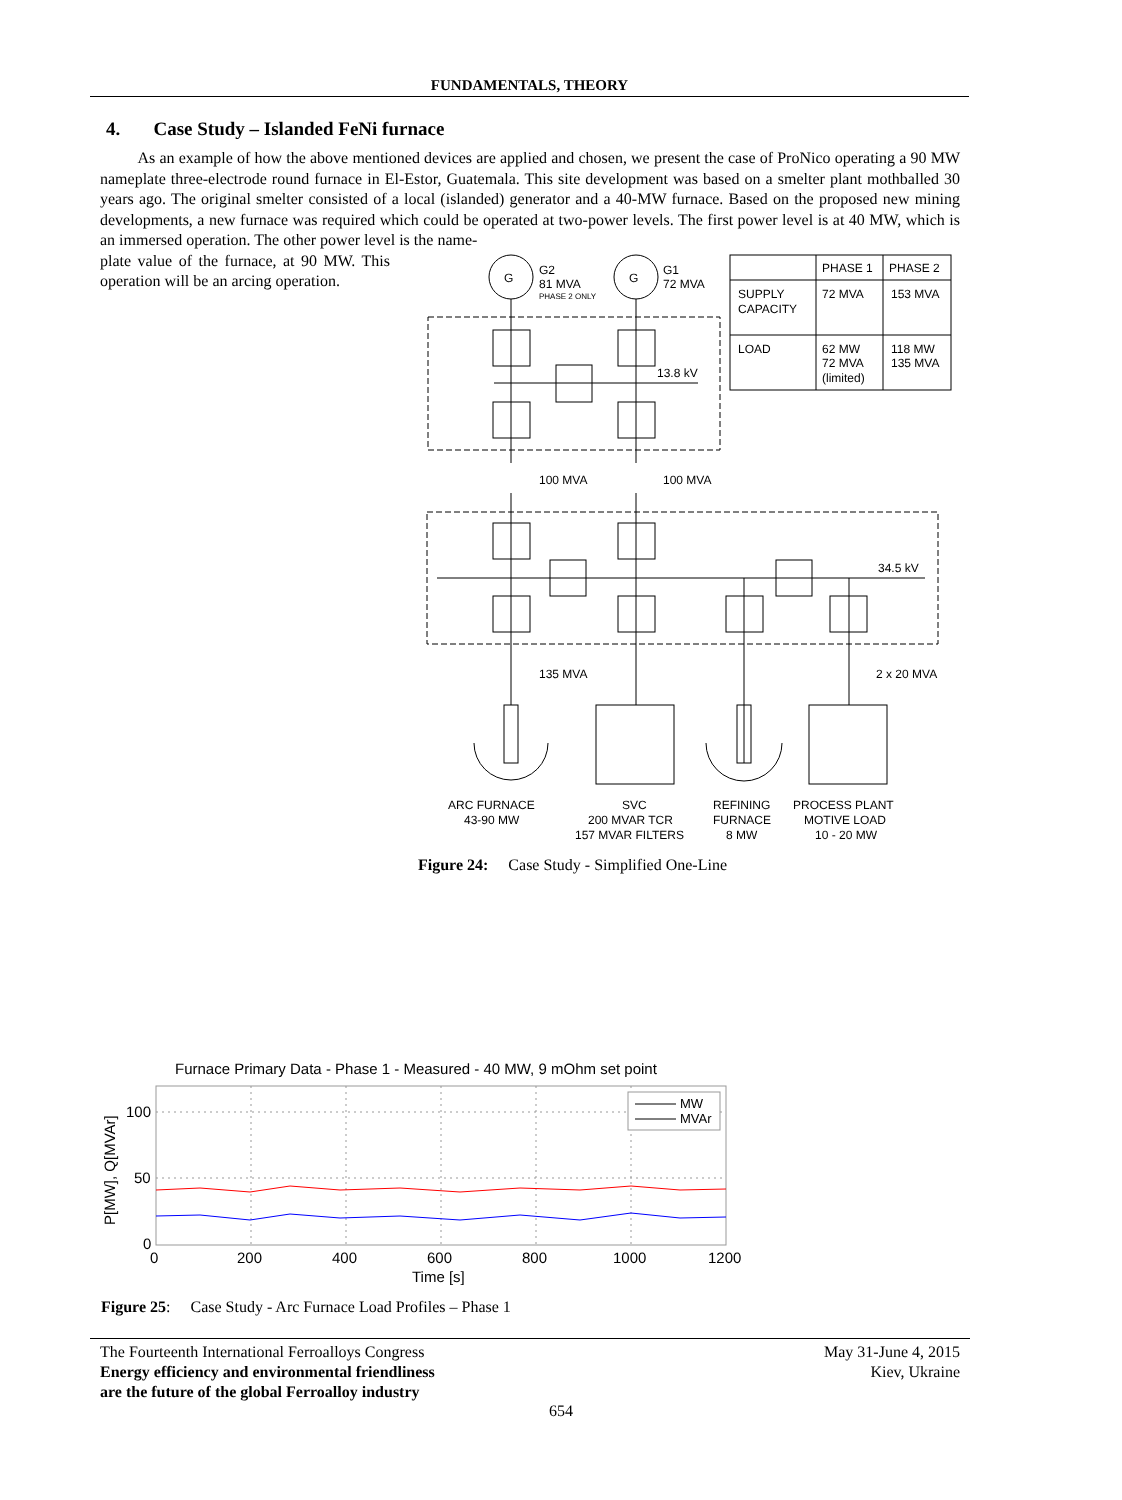FUNDAMENTALS, THEORY
4. Case Study – Islanded FeNi furnace
As an example of how the above mentioned devices are applied and chosen, we present the case of ProNico operating a 90 MW nameplate three-electrode round furnace in El-Estor, Guatemala. This site development was based on a smelter plant mothballed 30 years ago. The original smelter consisted of a local (islanded) generator and a 40-MW furnace. Based on the proposed new mining developments, a new furnace was required which could be operated at two-power levels. The first power level is at 40 MW, which is an immersed operation. The other power level is the name-
plate value of the furnace, at 90 MW. This operation will be an arcing operation.
G
G
G2
81 MVA
PHASE 2 ONLY
G1
72 MVA
13.8 kV
100 MVA
100 MVA
34.5 kV
135 MVA
2 x 20 MVA
PHASE 1
PHASE 2
SUPPLY
CAPACITY
72 MVA
153 MVA
LOAD
62 MW
72 MVA
(limited)
118 MW
135 MVA
ARC FURNACE
43-90 MW
SVC
200 MVAR TCR
157 MVAR FILTERS
REFINING
FURNACE
8 MW
PROCESS PLANT
MOTIVE LOAD
10 - 20 MW
Figure 24: Case Study - Simplified One-Line
Furnace Primary Data - Phase 1 - Measured - 40 MW, 9 mOhm set point
MW
MVAr
100
50
0
0
200
400
600
800
1000
1200
Time [s]
P[MW], Q[MVAr]
Figure 25: Case Study - Arc Furnace Load Profiles – Phase 1
The Fourteenth International Ferroalloys Congress
Energy efficiency and environmental friendliness
are the future of the global Ferroalloy industry
May 31-June 4, 2015
Kiev, Ukraine
654